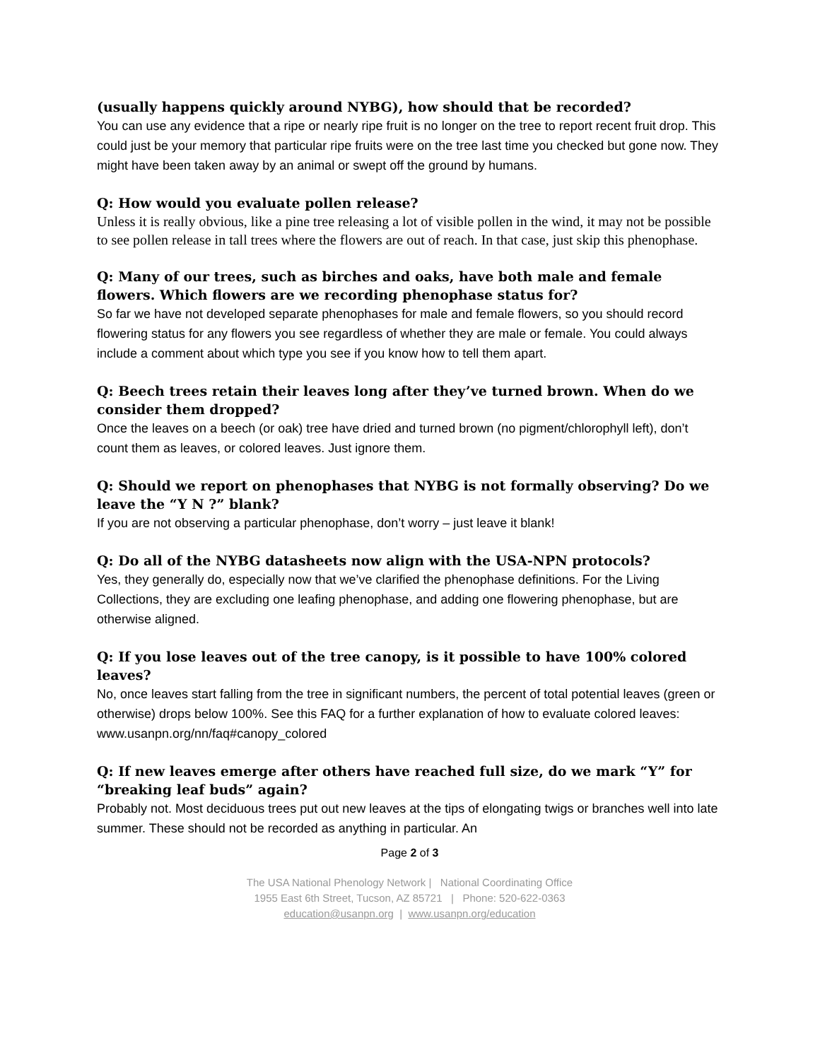(usually happens quickly around NYBG), how should that be recorded?
You can use any evidence that a ripe or nearly ripe fruit is no longer on the tree to report recent fruit drop. This could just be your memory that particular ripe fruits were on the tree last time you checked but gone now. They might have been taken away by an animal or swept off the ground by humans.
Q: How would you evaluate pollen release?
Unless it is really obvious, like a pine tree releasing a lot of visible pollen in the wind, it may not be possible to see pollen release in tall trees where the flowers are out of reach. In that case, just skip this phenophase.
Q: Many of our trees, such as birches and oaks, have both male and female flowers. Which flowers are we recording phenophase status for?
So far we have not developed separate phenophases for male and female flowers, so you should record flowering status for any flowers you see regardless of whether they are male or female. You could always include a comment about which type you see if you know how to tell them apart.
Q: Beech trees retain their leaves long after they’ve turned brown. When do we consider them dropped?
Once the leaves on a beech (or oak) tree have dried and turned brown (no pigment/chlorophyll left), don’t count them as leaves, or colored leaves. Just ignore them.
Q: Should we report on phenophases that NYBG is not formally observing? Do we leave the “Y N ?” blank?
If you are not observing a particular phenophase, don’t worry – just leave it blank!
Q: Do all of the NYBG datasheets now align with the USA-NPN protocols?
Yes, they generally do, especially now that we’ve clarified the phenophase definitions. For the Living Collections, they are excluding one leafing phenophase, and adding one flowering phenophase, but are otherwise aligned.
Q: If you lose leaves out of the tree canopy, is it possible to have 100% colored leaves?
No, once leaves start falling from the tree in significant numbers, the percent of total potential leaves (green or otherwise) drops below 100%. See this FAQ for a further explanation of how to evaluate colored leaves: www.usanpn.org/nn/faq#canopy_colored
Q: If new leaves emerge after others have reached full size, do we mark “Y” for “breaking leaf buds” again?
Probably not. Most deciduous trees put out new leaves at the tips of elongating twigs or branches well into late summer. These should not be recorded as anything in particular. An
Page 2 of 3
The USA National Phenology Network | National Coordinating Office
1955 East 6th Street, Tucson, AZ 85721 | Phone: 520-622-0363
education@usanpn.org | www.usanpn.org/education